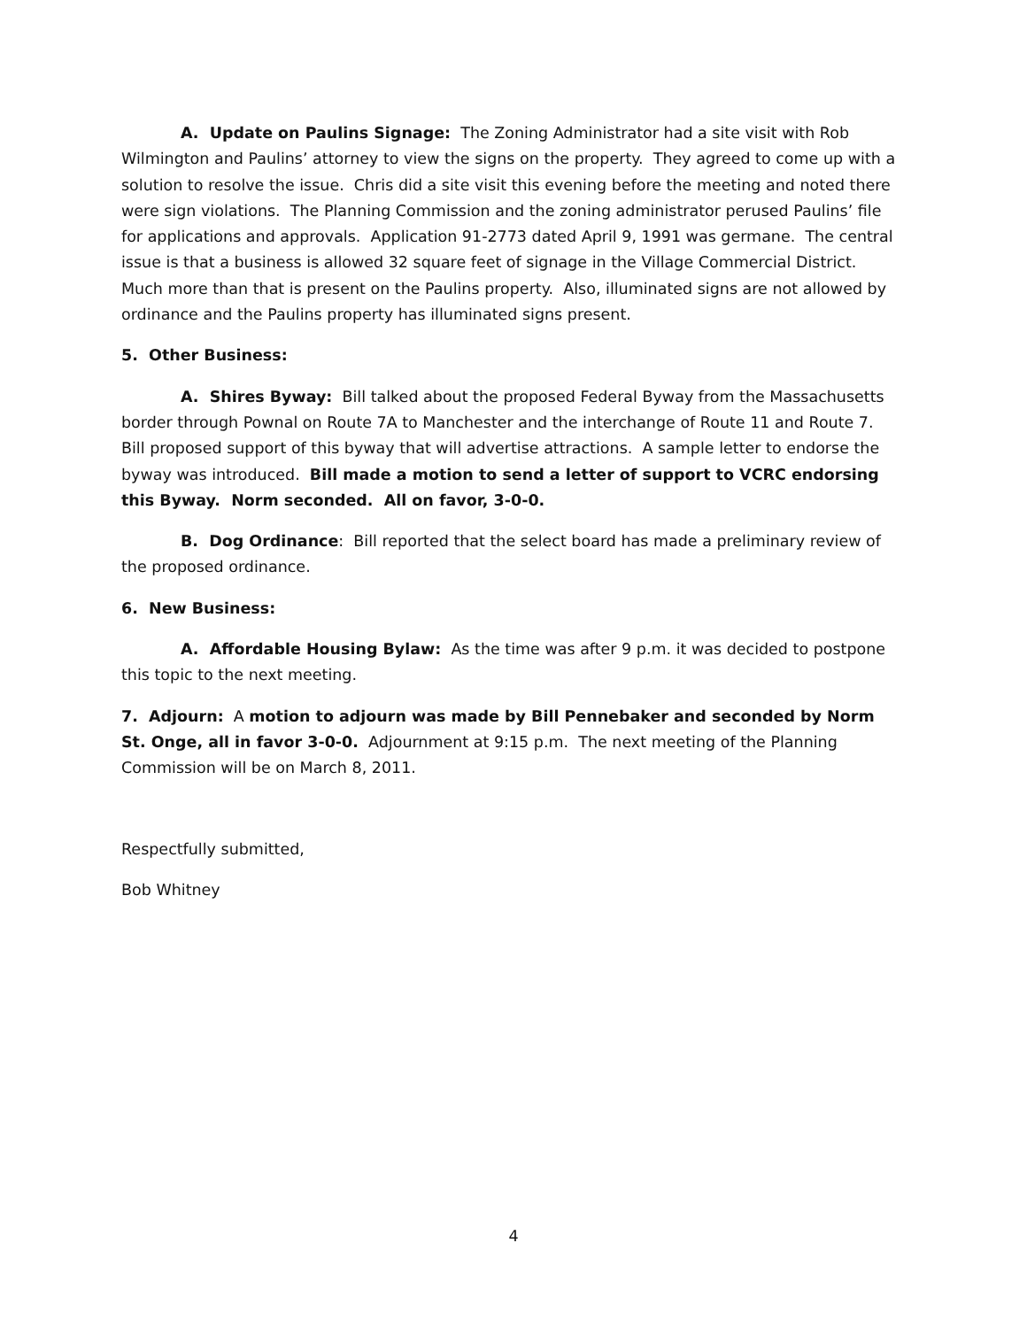A. Update on Paulins Signage: The Zoning Administrator had a site visit with Rob Wilmington and Paulins’ attorney to view the signs on the property. They agreed to come up with a solution to resolve the issue. Chris did a site visit this evening before the meeting and noted there were sign violations. The Planning Commission and the zoning administrator perused Paulins’ file for applications and approvals. Application 91-2773 dated April 9, 1991 was germane. The central issue is that a business is allowed 32 square feet of signage in the Village Commercial District. Much more than that is present on the Paulins property. Also, illuminated signs are not allowed by ordinance and the Paulins property has illuminated signs present.
5. Other Business:
A. Shires Byway: Bill talked about the proposed Federal Byway from the Massachusetts border through Pownal on Route 7A to Manchester and the interchange of Route 11 and Route 7. Bill proposed support of this byway that will advertise attractions. A sample letter to endorse the byway was introduced. Bill made a motion to send a letter of support to VCRC endorsing this Byway. Norm seconded. All on favor, 3-0-0.
B. Dog Ordinance: Bill reported that the select board has made a preliminary review of the proposed ordinance.
6. New Business:
A. Affordable Housing Bylaw: As the time was after 9 p.m. it was decided to postpone this topic to the next meeting.
7. Adjourn: A motion to adjourn was made by Bill Pennebaker and seconded by Norm St. Onge, all in favor 3-0-0. Adjournment at 9:15 p.m. The next meeting of the Planning Commission will be on March 8, 2011.
Respectfully submitted,
Bob Whitney
4